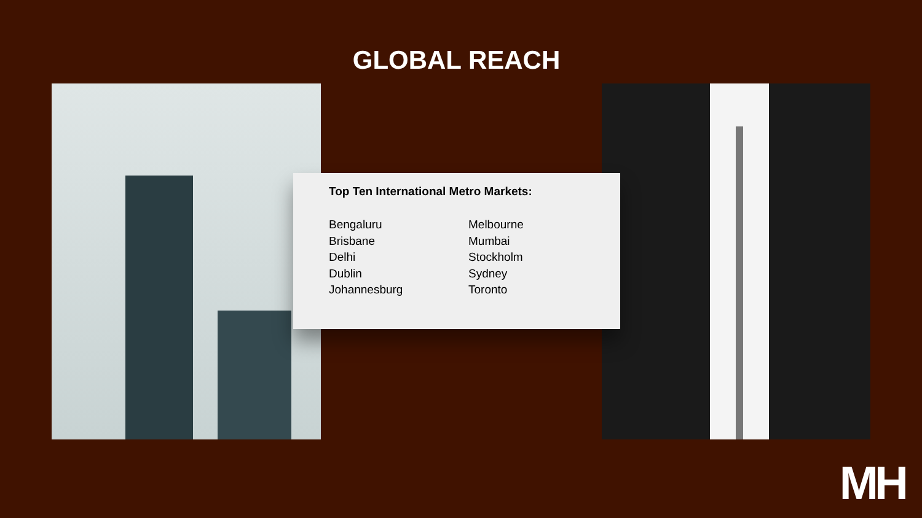GLOBAL REACH
Top Ten International Metro Markets:
Bengaluru
Brisbane
Delhi
Dublin
Johannesburg
Melbourne
Mumbai
Stockholm
Sydney
Toronto
MH